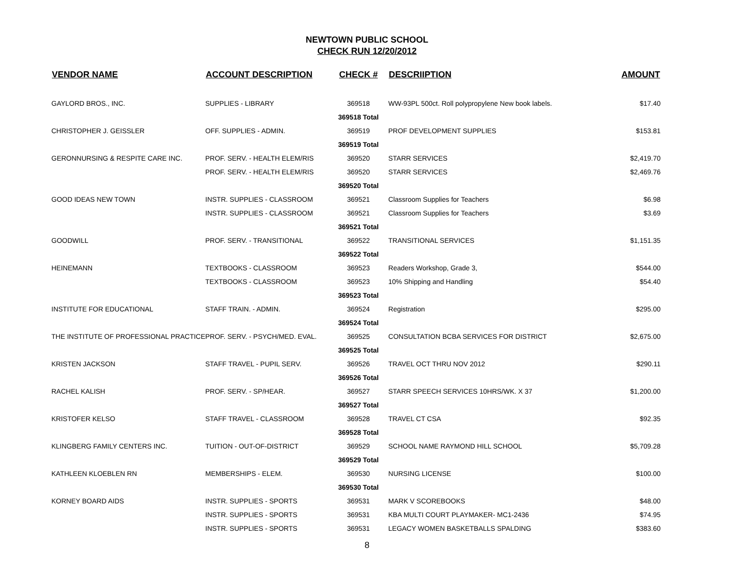NEWTOWN PUBLIC SCHOOL
CHECK RUN 12/20/2012
| VENDOR NAME | ACCOUNT DESCRIPTION | CHECK # | DESCRIIPTION | AMOUNT |
| --- | --- | --- | --- | --- |
| GAYLORD BROS., INC. | SUPPLIES - LIBRARY | 369518 | WW-93PL 500ct. Roll polypropylene New book labels. | $17.40 |
| | | 369518 Total | | |
| CHRISTOPHER J. GEISSLER | OFF. SUPPLIES - ADMIN. | 369519 | PROF DEVELOPMENT SUPPLIES | $153.81 |
| | | 369519 Total | | |
| GERONNURSING & RESPITE CARE INC. | PROF. SERV. - HEALTH ELEM/RIS | 369520 | STARR SERVICES | $2,419.70 |
| | PROF. SERV. - HEALTH ELEM/RIS | 369520 | STARR SERVICES | $2,469.76 |
| | | 369520 Total | | |
| GOOD IDEAS NEW TOWN | INSTR. SUPPLIES - CLASSROOM | 369521 | Classroom Supplies for Teachers | $6.98 |
| | INSTR. SUPPLIES - CLASSROOM | 369521 | Classroom Supplies for Teachers | $3.69 |
| | | 369521 Total | | |
| GOODWILL | PROF. SERV. - TRANSITIONAL | 369522 | TRANSITIONAL SERVICES | $1,151.35 |
| | | 369522 Total | | |
| HEINEMANN | TEXTBOOKS - CLASSROOM | 369523 | Readers Workshop, Grade 3, | $544.00 |
| | TEXTBOOKS - CLASSROOM | 369523 | 10% Shipping and Handling | $54.40 |
| | | 369523 Total | | |
| INSTITUTE FOR EDUCATIONAL | STAFF TRAIN. - ADMIN. | 369524 | Registration | $295.00 |
| | | 369524 Total | | |
| THE INSTITUTE OF PROFESSIONAL PRACTICE | PROF. SERV. - PSYCH/MED. EVAL. | 369525 | CONSULTATION BCBA SERVICES FOR DISTRICT | $2,675.00 |
| | | 369525 Total | | |
| KRISTEN JACKSON | STAFF TRAVEL - PUPIL SERV. | 369526 | TRAVEL OCT THRU NOV 2012 | $290.11 |
| | | 369526 Total | | |
| RACHEL KALISH | PROF. SERV. - SP/HEAR. | 369527 | STARR SPEECH SERVICES 10HRS/WK. X 37 | $1,200.00 |
| | | 369527 Total | | |
| KRISTOFER KELSO | STAFF TRAVEL - CLASSROOM | 369528 | TRAVEL CT CSA | $92.35 |
| | | 369528 Total | | |
| KLINGBERG FAMILY CENTERS INC. | TUITION - OUT-OF-DISTRICT | 369529 | SCHOOL NAME RAYMOND HILL SCHOOL | $5,709.28 |
| | | 369529 Total | | |
| KATHLEEN KLOEBLEN RN | MEMBERSHIPS - ELEM. | 369530 | NURSING LICENSE | $100.00 |
| | | 369530 Total | | |
| KORNEY BOARD AIDS | INSTR. SUPPLIES - SPORTS | 369531 | MARK V SCOREBOOKS | $48.00 |
| | INSTR. SUPPLIES - SPORTS | 369531 | KBA MULTI COURT PLAYMAKER- MC1-2436 | $74.95 |
| | INSTR. SUPPLIES - SPORTS | 369531 | LEGACY WOMEN BASKETBALLS SPALDING | $383.60 |
8